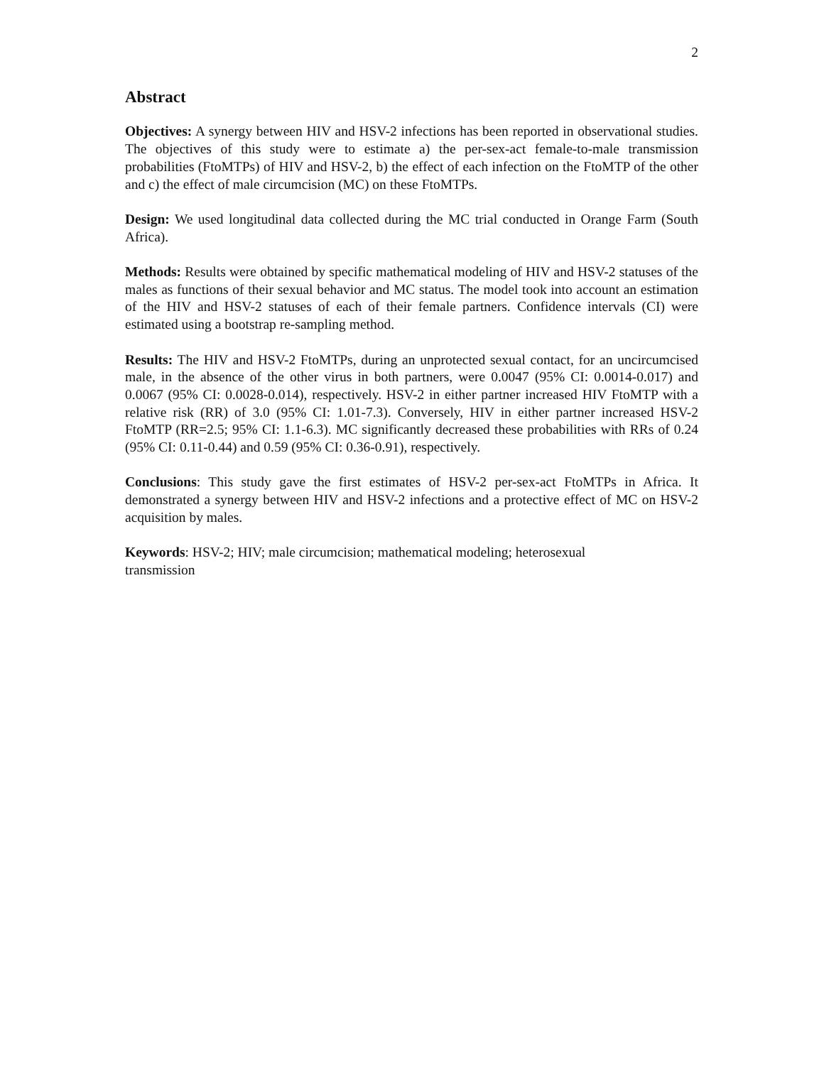2
Abstract
Objectives: A synergy between HIV and HSV-2 infections has been reported in observational studies. The objectives of this study were to estimate a) the per-sex-act female-to-male transmission probabilities (FtoMTPs) of HIV and HSV-2, b) the effect of each infection on the FtoMTP of the other and c) the effect of male circumcision (MC) on these FtoMTPs.
Design: We used longitudinal data collected during the MC trial conducted in Orange Farm (South Africa).
Methods: Results were obtained by specific mathematical modeling of HIV and HSV-2 statuses of the males as functions of their sexual behavior and MC status. The model took into account an estimation of the HIV and HSV-2 statuses of each of their female partners. Confidence intervals (CI) were estimated using a bootstrap re-sampling method.
Results: The HIV and HSV-2 FtoMTPs, during an unprotected sexual contact, for an uncircumcised male, in the absence of the other virus in both partners, were 0.0047 (95% CI: 0.0014-0.017) and 0.0067 (95% CI: 0.0028-0.014), respectively. HSV-2 in either partner increased HIV FtoMTP with a relative risk (RR) of 3.0 (95% CI: 1.01-7.3). Conversely, HIV in either partner increased HSV-2 FtoMTP (RR=2.5; 95% CI: 1.1-6.3). MC significantly decreased these probabilities with RRs of 0.24 (95% CI: 0.11-0.44) and 0.59 (95% CI: 0.36-0.91), respectively.
Conclusions: This study gave the first estimates of HSV-2 per-sex-act FtoMTPs in Africa. It demonstrated a synergy between HIV and HSV-2 infections and a protective effect of MC on HSV-2 acquisition by males.
Keywords: HSV-2; HIV; male circumcision; mathematical modeling; heterosexual transmission